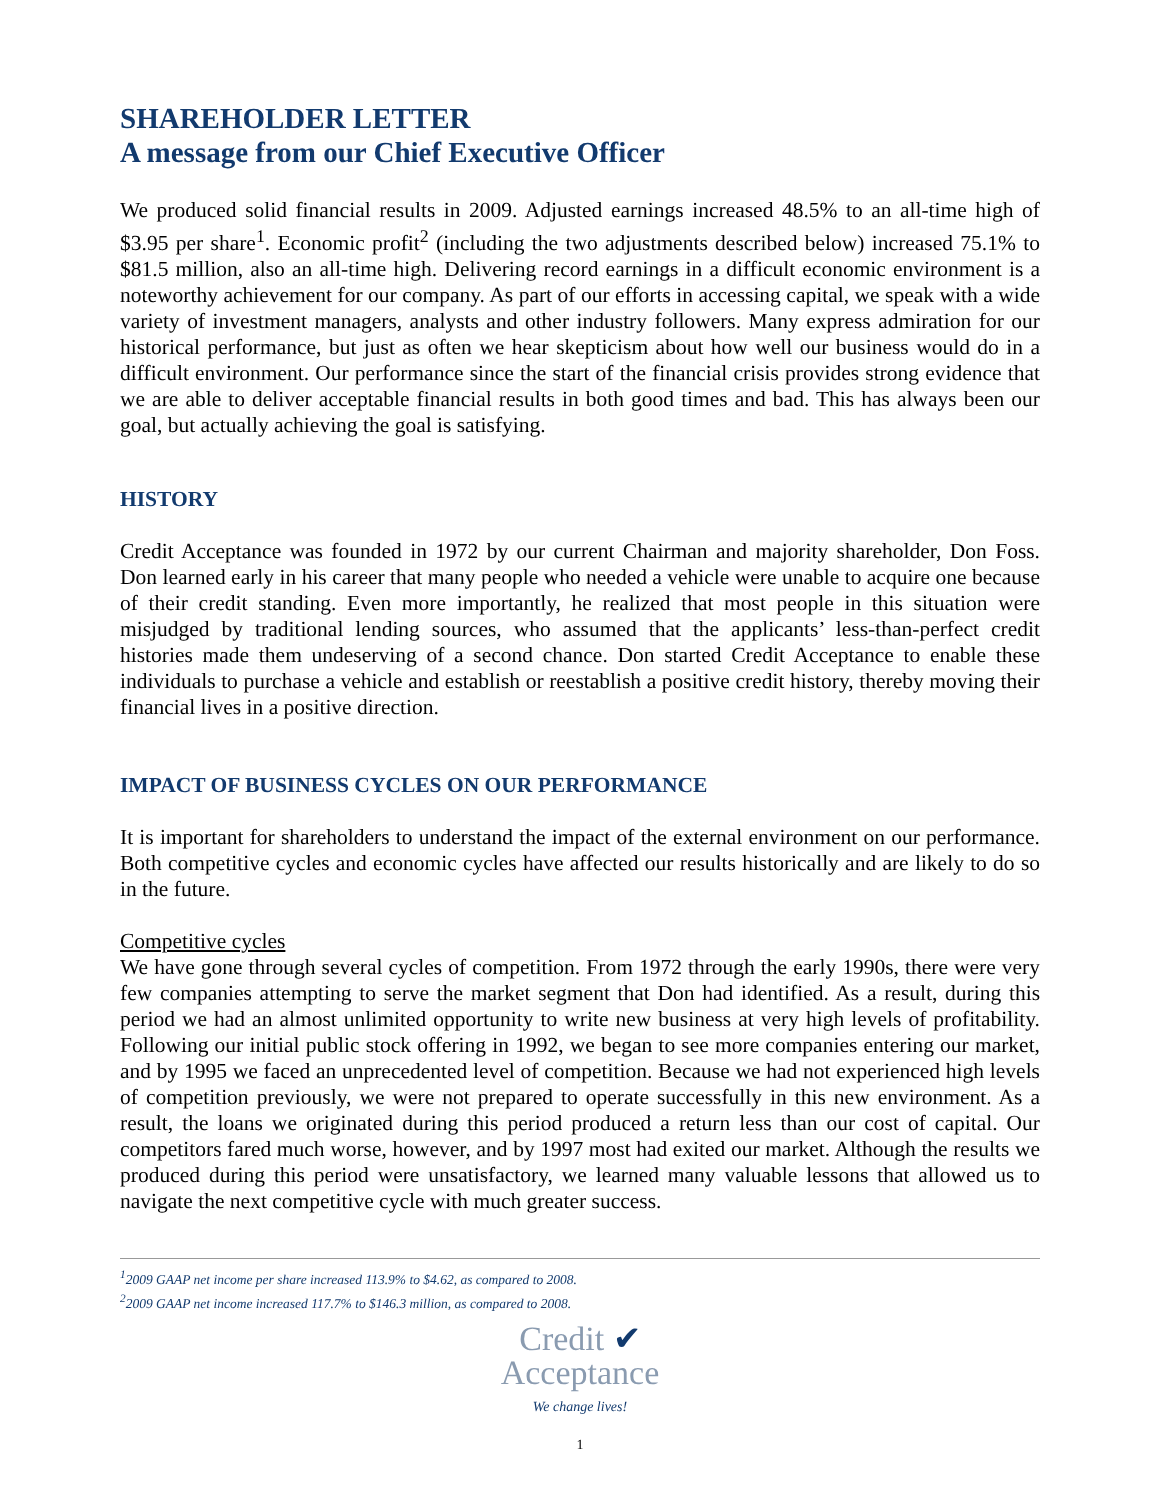SHAREHOLDER LETTER
A message from our Chief Executive Officer
We produced solid financial results in 2009. Adjusted earnings increased 48.5% to an all-time high of $3.95 per share<sup>1</sup>. Economic profit<sup>2</sup> (including the two adjustments described below) increased 75.1% to $81.5 million, also an all-time high. Delivering record earnings in a difficult economic environment is a noteworthy achievement for our company. As part of our efforts in accessing capital, we speak with a wide variety of investment managers, analysts and other industry followers. Many express admiration for our historical performance, but just as often we hear skepticism about how well our business would do in a difficult environment. Our performance since the start of the financial crisis provides strong evidence that we are able to deliver acceptable financial results in both good times and bad. This has always been our goal, but actually achieving the goal is satisfying.
HISTORY
Credit Acceptance was founded in 1972 by our current Chairman and majority shareholder, Don Foss. Don learned early in his career that many people who needed a vehicle were unable to acquire one because of their credit standing. Even more importantly, he realized that most people in this situation were misjudged by traditional lending sources, who assumed that the applicants’ less-than-perfect credit histories made them undeserving of a second chance. Don started Credit Acceptance to enable these individuals to purchase a vehicle and establish or reestablish a positive credit history, thereby moving their financial lives in a positive direction.
IMPACT OF BUSINESS CYCLES ON OUR PERFORMANCE
It is important for shareholders to understand the impact of the external environment on our performance. Both competitive cycles and economic cycles have affected our results historically and are likely to do so in the future.
Competitive cycles
We have gone through several cycles of competition. From 1972 through the early 1990s, there were very few companies attempting to serve the market segment that Don had identified. As a result, during this period we had an almost unlimited opportunity to write new business at very high levels of profitability. Following our initial public stock offering in 1992, we began to see more companies entering our market, and by 1995 we faced an unprecedented level of competition. Because we had not experienced high levels of competition previously, we were not prepared to operate successfully in this new environment. As a result, the loans we originated during this period produced a return less than our cost of capital. Our competitors fared much worse, however, and by 1997 most had exited our market. Although the results we produced during this period were unsatisfactory, we learned many valuable lessons that allowed us to navigate the next competitive cycle with much greater success.
<sup>1</sup> 2009 GAAP net income per share increased 113.9% to $4.62, as compared to 2008.
<sup>2</sup> 2009 GAAP net income increased 117.7% to $146.3 million, as compared to 2008.
Credit ✔
Acceptance
We change lives!
1